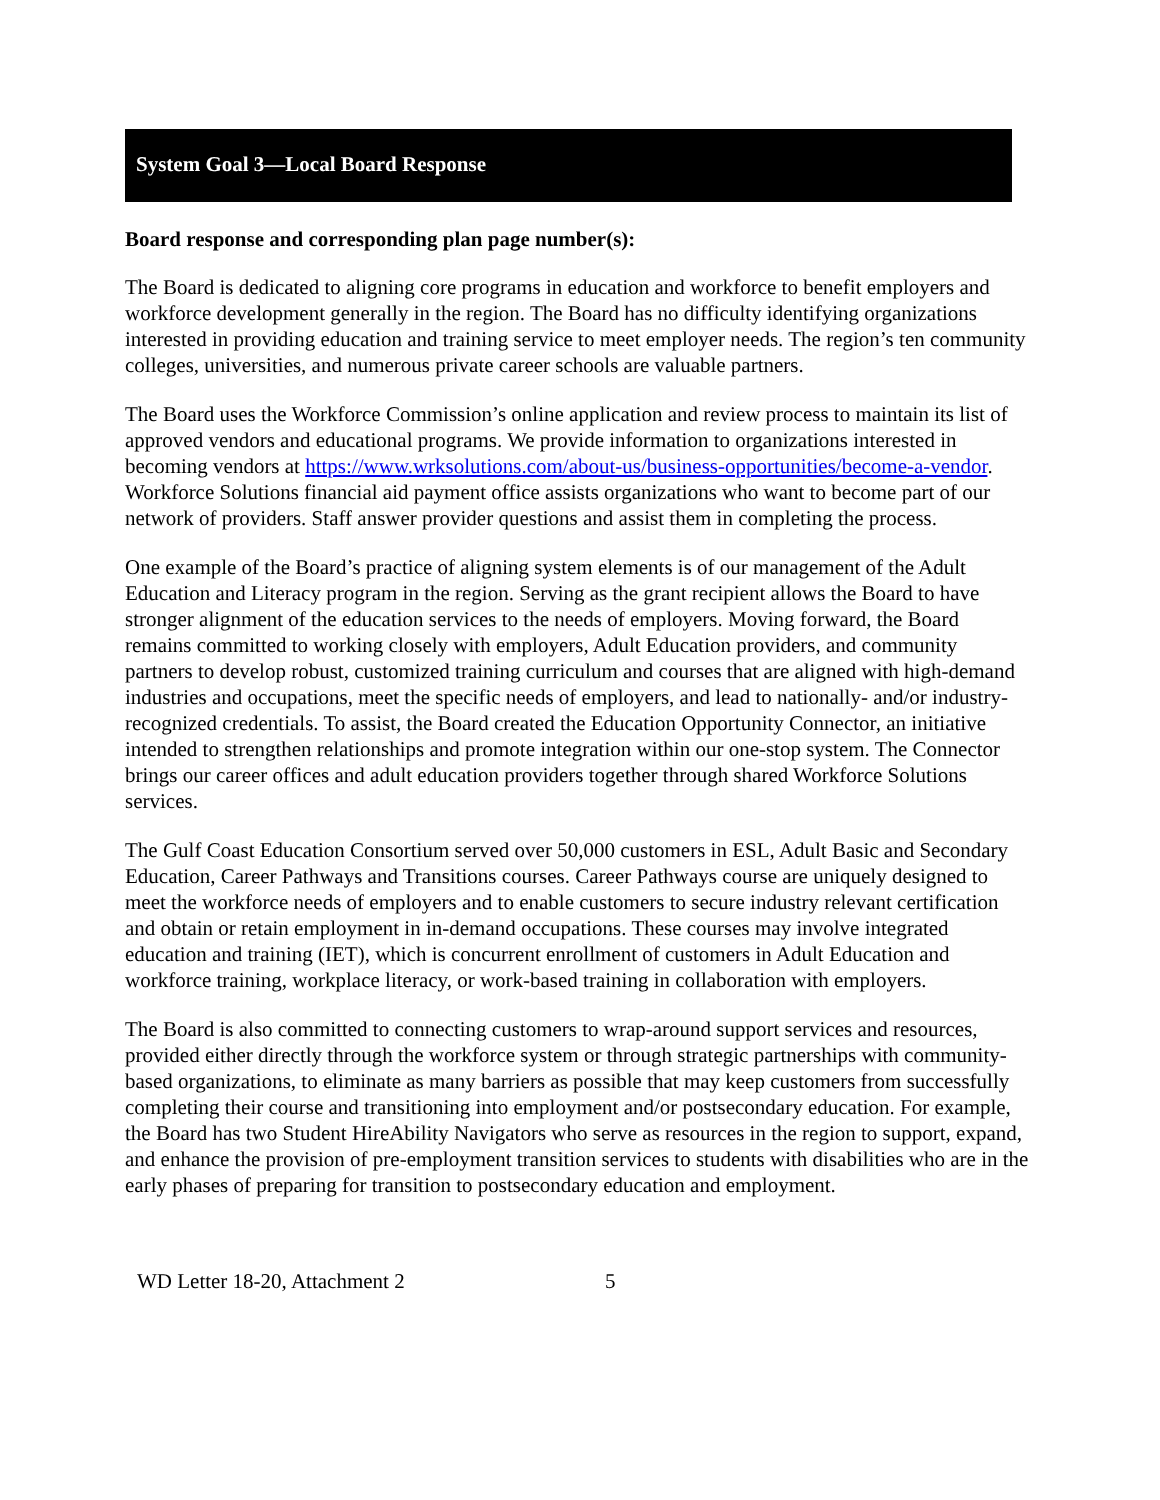System Goal 3—Local Board Response
Board response and corresponding plan page number(s):
The Board is dedicated to aligning core programs in education and workforce to benefit employers and workforce development generally in the region. The Board has no difficulty identifying organizations interested in providing education and training service to meet employer needs. The region’s ten community colleges, universities, and numerous private career schools are valuable partners.
The Board uses the Workforce Commission’s online application and review process to maintain its list of approved vendors and educational programs. We provide information to organizations interested in becoming vendors at https://www.wrksolutions.com/about-us/business-opportunities/become-a-vendor. Workforce Solutions financial aid payment office assists organizations who want to become part of our network of providers. Staff answer provider questions and assist them in completing the process.
One example of the Board’s practice of aligning system elements is of our management of the Adult Education and Literacy program in the region. Serving as the grant recipient allows the Board to have stronger alignment of the education services to the needs of employers. Moving forward, the Board remains committed to working closely with employers, Adult Education providers, and community partners to develop robust, customized training curriculum and courses that are aligned with high-demand industries and occupations, meet the specific needs of employers, and lead to nationally- and/or industry-recognized credentials. To assist, the Board created the Education Opportunity Connector, an initiative intended to strengthen relationships and promote integration within our one-stop system. The Connector brings our career offices and adult education providers together through shared Workforce Solutions services.
The Gulf Coast Education Consortium served over 50,000 customers in ESL, Adult Basic and Secondary Education, Career Pathways and Transitions courses. Career Pathways course are uniquely designed to meet the workforce needs of employers and to enable customers to secure industry relevant certification and obtain or retain employment in in-demand occupations. These courses may involve integrated education and training (IET), which is concurrent enrollment of customers in Adult Education and workforce training, workplace literacy, or work-based training in collaboration with employers.
The Board is also committed to connecting customers to wrap-around support services and resources, provided either directly through the workforce system or through strategic partnerships with community-based organizations, to eliminate as many barriers as possible that may keep customers from successfully completing their course and transitioning into employment and/or postsecondary education. For example, the Board has two Student HireAbility Navigators who serve as resources in the region to support, expand, and enhance the provision of pre-employment transition services to students with disabilities who are in the early phases of preparing for transition to postsecondary education and employment.
WD Letter 18-20, Attachment 2 5